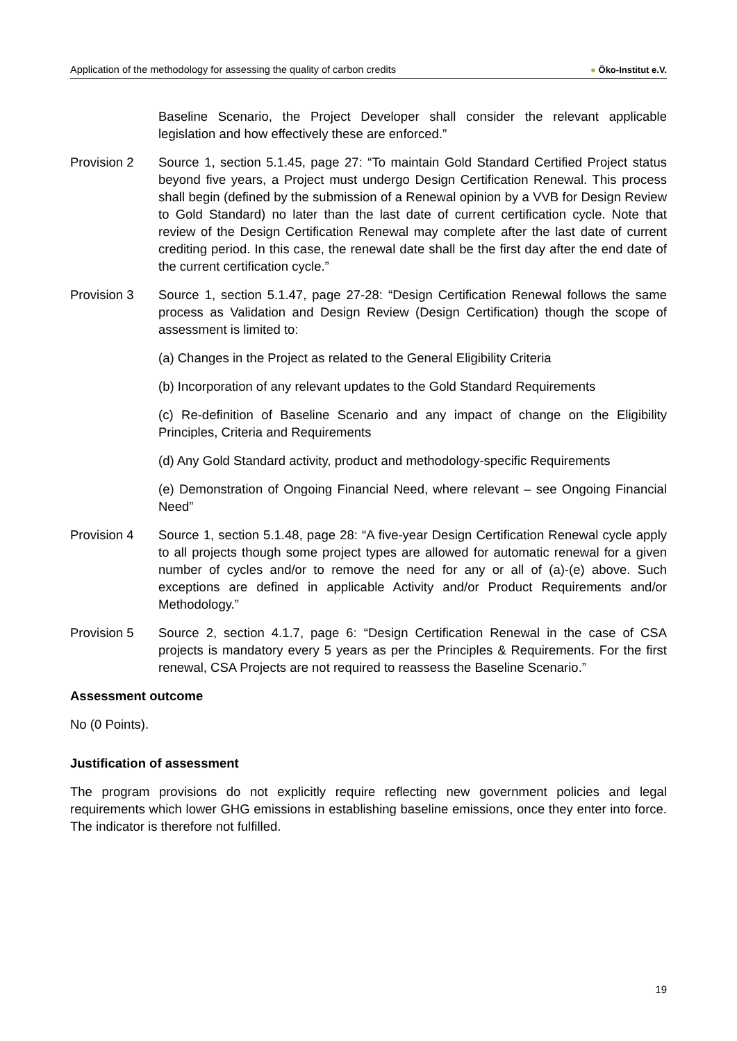Application of the methodology for assessing the quality of carbon credits
● Öko-Institut e.V.
Baseline Scenario, the Project Developer shall consider the relevant applicable legislation and how effectively these are enforced.”
Provision 2 Source 1, section 5.1.45, page 27: “To maintain Gold Standard Certified Project status beyond five years, a Project must undergo Design Certification Renewal. This process shall begin (defined by the submission of a Renewal opinion by a VVB for Design Review to Gold Standard) no later than the last date of current certification cycle. Note that review of the Design Certification Renewal may complete after the last date of current crediting period. In this case, the renewal date shall be the first day after the end date of the current certification cycle.”
Provision 3 Source 1, section 5.1.47, page 27-28: “Design Certification Renewal follows the same process as Validation and Design Review (Design Certification) though the scope of assessment is limited to:
(a) Changes in the Project as related to the General Eligibility Criteria
(b) Incorporation of any relevant updates to the Gold Standard Requirements
(c) Re-definition of Baseline Scenario and any impact of change on the Eligibility Principles, Criteria and Requirements
(d) Any Gold Standard activity, product and methodology-specific Requirements
(e) Demonstration of Ongoing Financial Need, where relevant – see Ongoing Financial Need”
Provision 4 Source 1, section 5.1.48, page 28: “A five-year Design Certification Renewal cycle apply to all projects though some project types are allowed for automatic renewal for a given number of cycles and/or to remove the need for any or all of (a)-(e) above. Such exceptions are defined in applicable Activity and/or Product Requirements and/or Methodology.”
Provision 5 Source 2, section 4.1.7, page 6: “Design Certification Renewal in the case of CSA projects is mandatory every 5 years as per the Principles & Requirements. For the first renewal, CSA Projects are not required to reassess the Baseline Scenario.”
Assessment outcome
No (0 Points).
Justification of assessment
The program provisions do not explicitly require reflecting new government policies and legal requirements which lower GHG emissions in establishing baseline emissions, once they enter into force. The indicator is therefore not fulfilled.
19